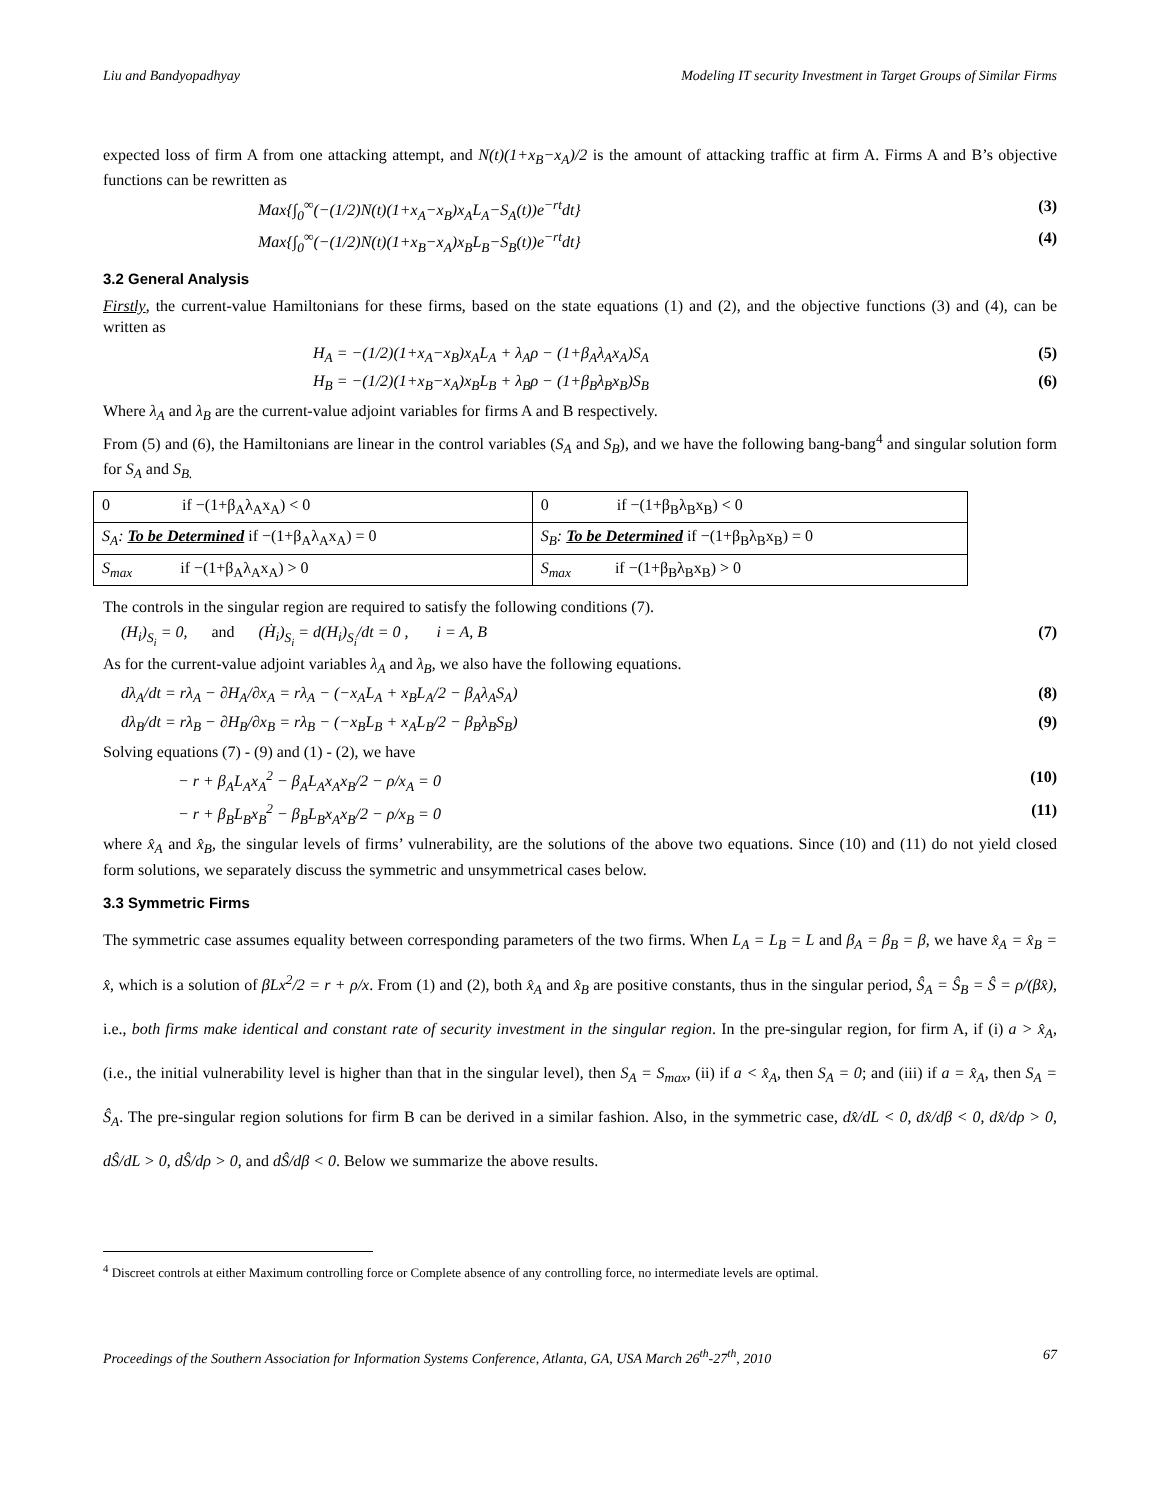Liu and Bandyopadhyay Modeling IT security Investment in Target Groups of Similar Firms
expected loss of firm A from one attacking attempt, and N(t)(1+x<sub>B</sub>−x<sub>A</sub>)/2 is the amount of attacking traffic at firm A. Firms A and B’s objective functions can be rewritten as
Max{∫<sub>0</sub><sup>∞</sup>(−(1/2)N(t)(1+x<sub>A</sub>−x<sub>B</sub>)x<sub>A</sub>L<sub>A</sub>−S<sub>A</sub>(t))e<sup>−rt</sup>dt} (3)
Max{∫<sub>0</sub><sup>∞</sup>(−(1/2)N(t)(1+x<sub>B</sub>−x<sub>A</sub>)x<sub>B</sub>L<sub>B</sub>−S<sub>B</sub>(t))e<sup>−rt</sup>dt} (4)
3.2 General Analysis
Firstly, the current-value Hamiltonians for these firms, based on the state equations (1) and (2), and the objective functions (3) and (4), can be written as
H<sub>A</sub> = −(1/2)(1+x<sub>A</sub>−x<sub>B</sub>)x<sub>A</sub>L<sub>A</sub> + λ<sub>A</sub>ρ − (1+β<sub>A</sub>λ<sub>A</sub>x<sub>A</sub>)S<sub>A</sub> (5)
H<sub>B</sub> = −(1/2)(1+x<sub>B</sub>−x<sub>A</sub>)x<sub>B</sub>L<sub>B</sub> + λ<sub>B</sub>ρ − (1+β<sub>B</sub>λ<sub>B</sub>x<sub>B</sub>)S<sub>B</sub> (6)
Where λ<sub>A</sub> and λ<sub>B</sub> are the current-value adjoint variables for firms A and B respectively.
From (5) and (6), the Hamiltonians are linear in the control variables (S<sub>A</sub> and S<sub>B</sub>), and we have the following bang-bang<sup>4</sup> and singular solution form for S<sub>A</sub> and S<sub>B.</sub>
| 0 if −(1+β<sub>A</sub>λ<sub>A</sub>x<sub>A</sub>) < 0 | 0 if −(1+β<sub>B</sub>λ<sub>B</sub>x<sub>B</sub>) < 0 |
| S<sub>A</sub>: To be Determined if −(1+β<sub>A</sub>λ<sub>A</sub>x<sub>A</sub>) = 0 | S<sub>B</sub>: To be Determined if −(1+β<sub>B</sub>λ<sub>B</sub>x<sub>B</sub>) = 0 |
| S<sub>max</sub> if −(1+β<sub>A</sub>λ<sub>A</sub>x<sub>A</sub>) > 0 | S<sub>max</sub> if −(1+β<sub>B</sub>λ<sub>B</sub>x<sub>B</sub>) > 0 |
The controls in the singular region are required to satisfy the following conditions (7).
(H<sub>i</sub>)<sub>S<sub>i</sub></sub> = 0, and (Ḣ<sub>i</sub>)<sub>S<sub>i</sub></sub> = d(H<sub>i</sub>)<sub>S<sub>i</sub></sub>/dt = 0 , i = A, B (7)
As for the current-value adjoint variables λ<sub>A</sub> and λ<sub>B</sub>, we also have the following equations.
dλ<sub>A</sub>/dt = rλ<sub>A</sub> − ∂H<sub>A</sub>/∂x<sub>A</sub> = rλ<sub>A</sub> − (−x<sub>A</sub>L<sub>A</sub> + x<sub>B</sub>L<sub>A</sub>/2 − β<sub>A</sub>λ<sub>A</sub>S<sub>A</sub>) (8)
dλ<sub>B</sub>/dt = rλ<sub>B</sub> − ∂H<sub>B</sub>/∂x<sub>B</sub> = rλ<sub>B</sub> − (−x<sub>B</sub>L<sub>B</sub> + x<sub>A</sub>L<sub>B</sub>/2 − β<sub>B</sub>λ<sub>B</sub>S<sub>B</sub>) (9)
Solving equations (7) - (9) and (1) - (2), we have
− r + β<sub>A</sub>L<sub>A</sub>x<sub>A</sub><sup>2</sup> − β<sub>A</sub>L<sub>A</sub>x<sub>A</sub>x<sub>B</sub>/2 − ρ/x<sub>A</sub> = 0 (10)
− r + β<sub>B</sub>L<sub>B</sub>x<sub>B</sub><sup>2</sup> − β<sub>B</sub>L<sub>B</sub>x<sub>A</sub>x<sub>B</sub>/2 − ρ/x<sub>B</sub> = 0 (11)
where x̂<sub>A</sub> and x̂<sub>B</sub>, the singular levels of firms’ vulnerability, are the solutions of the above two equations. Since (10) and (11) do not yield closed form solutions, we separately discuss the symmetric and unsymmetrical cases below.
3.3 Symmetric Firms
The symmetric case assumes equality between corresponding parameters of the two firms. When L<sub>A</sub> = L<sub>B</sub> = L and β<sub>A</sub> = β<sub>B</sub> = β, we have x̂<sub>A</sub> = x̂<sub>B</sub> = x̂, which is a solution of βLx<sup>2</sup>/2 = r + ρ/x. From (1) and (2), both x̂<sub>A</sub> and x̂<sub>B</sub> are positive constants, thus in the singular period, Ŝ<sub>A</sub> = Ŝ<sub>B</sub> = Ŝ = ρ/(βx̂), i.e., both firms make identical and constant rate of security investment in the singular region. In the pre-singular region, for firm A, if (i) a > x̂<sub>A</sub>, (i.e., the initial vulnerability level is higher than that in the singular level), then S<sub>A</sub> = S<sub>max</sub>, (ii) if a < x̂<sub>A</sub>, then S<sub>A</sub> = 0; and (iii) if a = x̂<sub>A</sub>, then S<sub>A</sub> = Ŝ<sub>A</sub>. The pre-singular region solutions for firm B can be derived in a similar fashion. Also, in the symmetric case, dx̂/dL < 0, dx̂/dβ < 0, dx̂/dρ > 0, dŜ/dL > 0, dŜ/dρ > 0, and dŜ/dβ < 0. Below we summarize the above results.
<sup>4</sup> Discreet controls at either Maximum controlling force or Complete absence of any controlling force, no intermediate levels are optimal.
Proceedings of the Southern Association for Information Systems Conference, Atlanta, GA, USA March 26<sup>th</sup>-27<sup>th</sup>, 2010 67